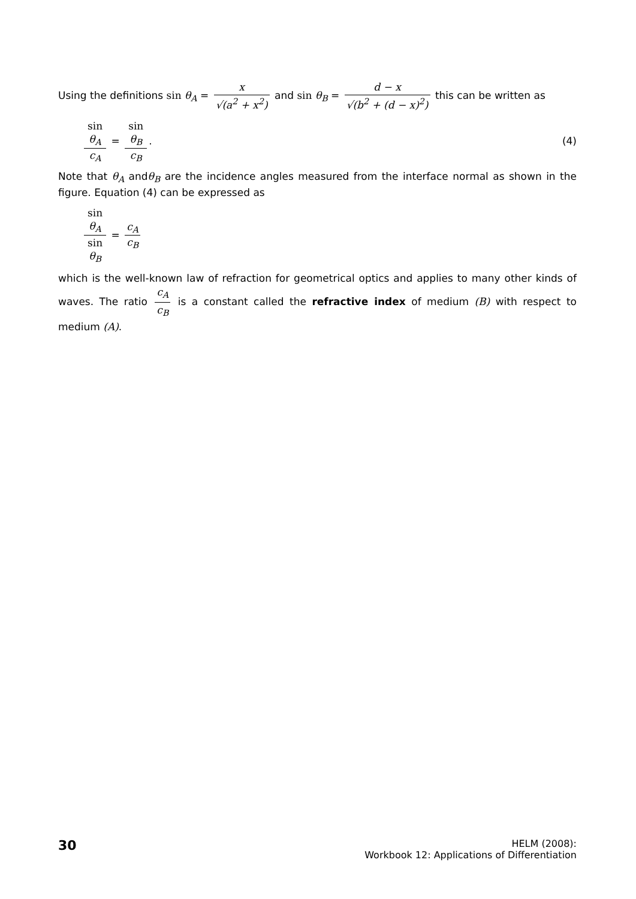Using the definitions sin θ<sub>A</sub> = x √(a<sup>2</sup> + x<sup>2</sup>) and sin θ<sub>B</sub> = d − x √(b<sup>2</sup> + (d − x)<sup>2</sup>) this can be written as
sin
θ<sub>A</sub> c<sub>A</sub> = sin
θ<sub>B</sub> c<sub>B</sub>.
(4)
Note that θ<sub>A</sub> andθ<sub>B</sub> are the incidence angles measured from the interface normal as shown in the figure. Equation (4) can be expressed as
sin
θ<sub>A</sub> sin
θ<sub>B</sub> = c<sub>A</sub> c<sub>B</sub>
which is the well-known law of refraction for geometrical optics and applies to many other kinds of waves. The ratio c<sub>A</sub> c<sub>B</sub> is a constant called the refractive index of medium (B) with respect to medium (A).
30
HELM (2008):
Workbook 12: Applications of Differentiation